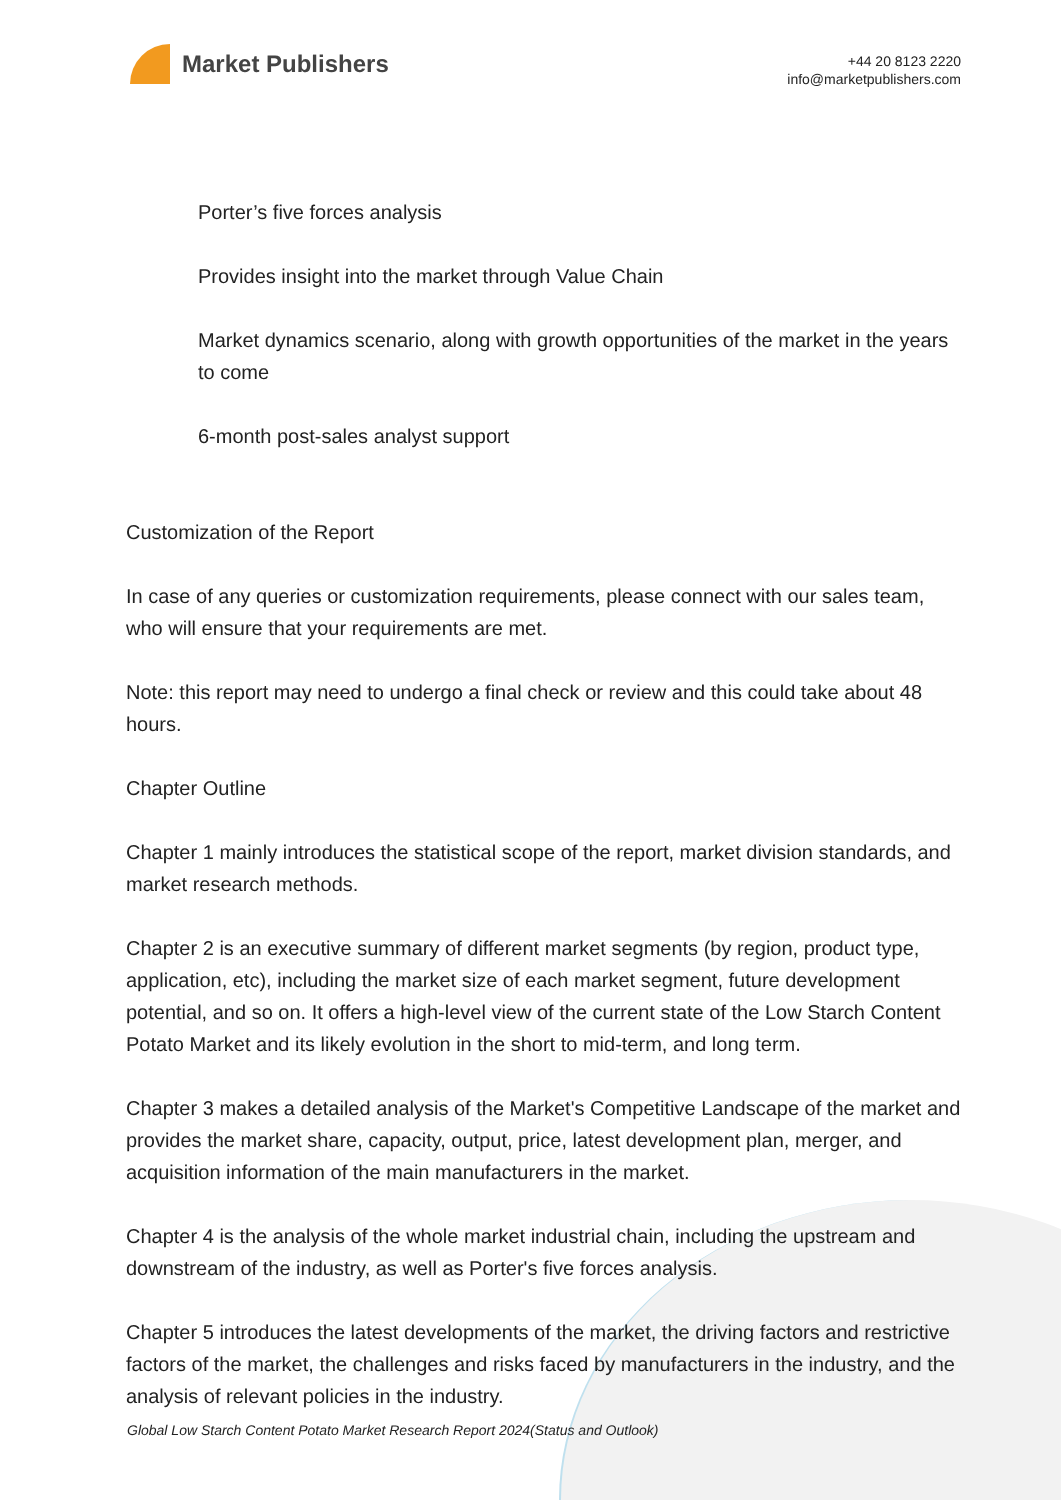Market Publishers
+44 20 8123 2220
info@marketpublishers.com
Porter’s five forces analysis
Provides insight into the market through Value Chain
Market dynamics scenario, along with growth opportunities of the market in the years to come
6-month post-sales analyst support
Customization of the Report
In case of any queries or customization requirements, please connect with our sales team, who will ensure that your requirements are met.
Note: this report may need to undergo a final check or review and this could take about 48 hours.
Chapter Outline
Chapter 1 mainly introduces the statistical scope of the report, market division standards, and market research methods.
Chapter 2 is an executive summary of different market segments (by region, product type, application, etc), including the market size of each market segment, future development potential, and so on. It offers a high-level view of the current state of the Low Starch Content Potato Market and its likely evolution in the short to mid-term, and long term.
Chapter 3 makes a detailed analysis of the Market's Competitive Landscape of the market and provides the market share, capacity, output, price, latest development plan, merger, and acquisition information of the main manufacturers in the market.
Chapter 4 is the analysis of the whole market industrial chain, including the upstream and downstream of the industry, as well as Porter's five forces analysis.
Chapter 5 introduces the latest developments of the market, the driving factors and restrictive factors of the market, the challenges and risks faced by manufacturers in the industry, and the analysis of relevant policies in the industry.
Global Low Starch Content Potato Market Research Report 2024(Status and Outlook)